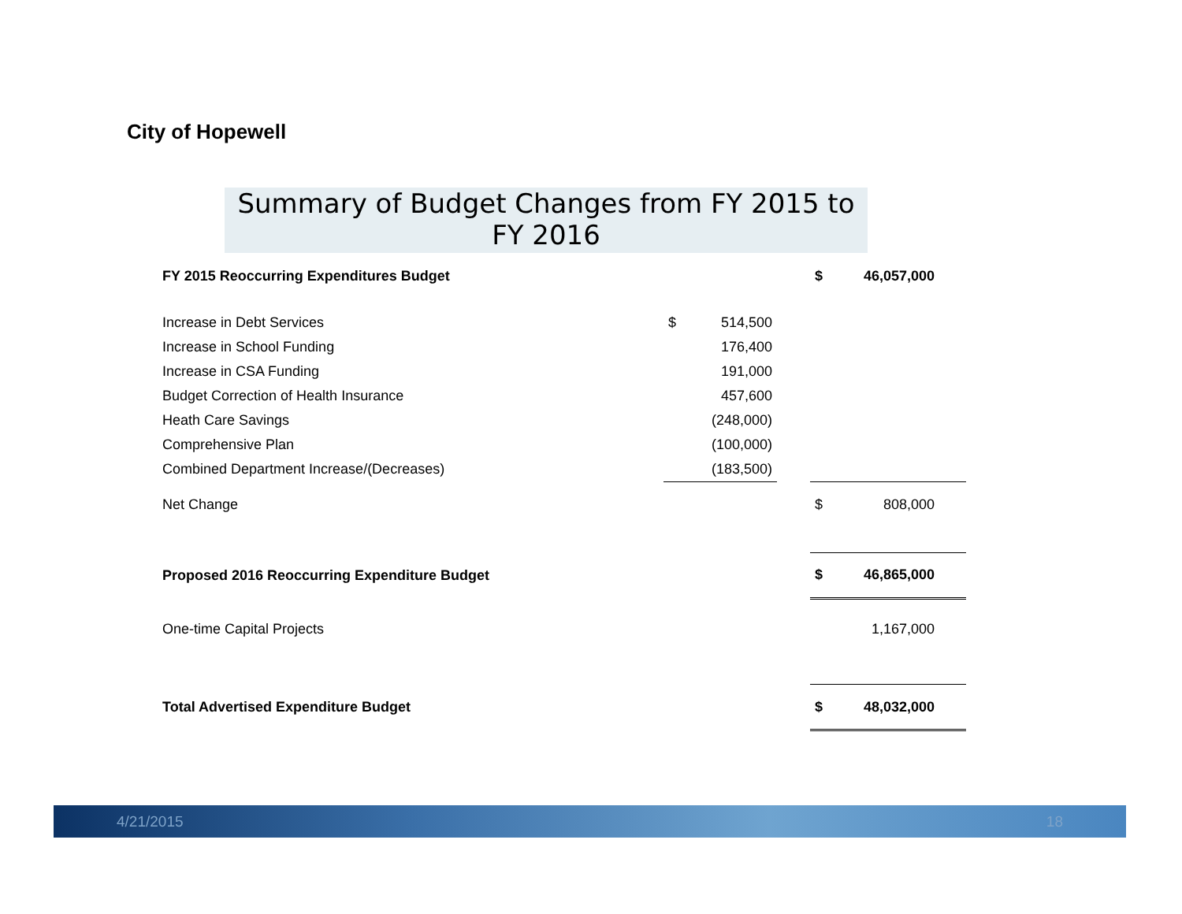City of Hopewell
Summary of Budget Changes from FY 2015 to FY 2016
| FY 2015 Reoccurring Expenditures Budget | | | | $ | 46,057,000 |
| Increase in Debt Services | $ | 514,500 | | | |
| Increase in School Funding | | 176,400 | | | |
| Increase in CSA Funding | | 191,000 | | | |
| Budget Correction of Health Insurance | | 457,600 | | | |
| Heath Care Savings | | (248,000) | | | |
| Comprehensive Plan | | (100,000) | | | |
| Combined Department Increase/(Decreases) | | (183,500) | | | |
| Net Change | | | | $ | 808,000 |
| Proposed 2016 Reoccurring Expenditure Budget | | | | $ | 46,865,000 |
| One-time Capital Projects | | | | | 1,167,000 |
| Total Advertised Expenditure Budget | | | | $ | 48,032,000 |
4/21/2015 18